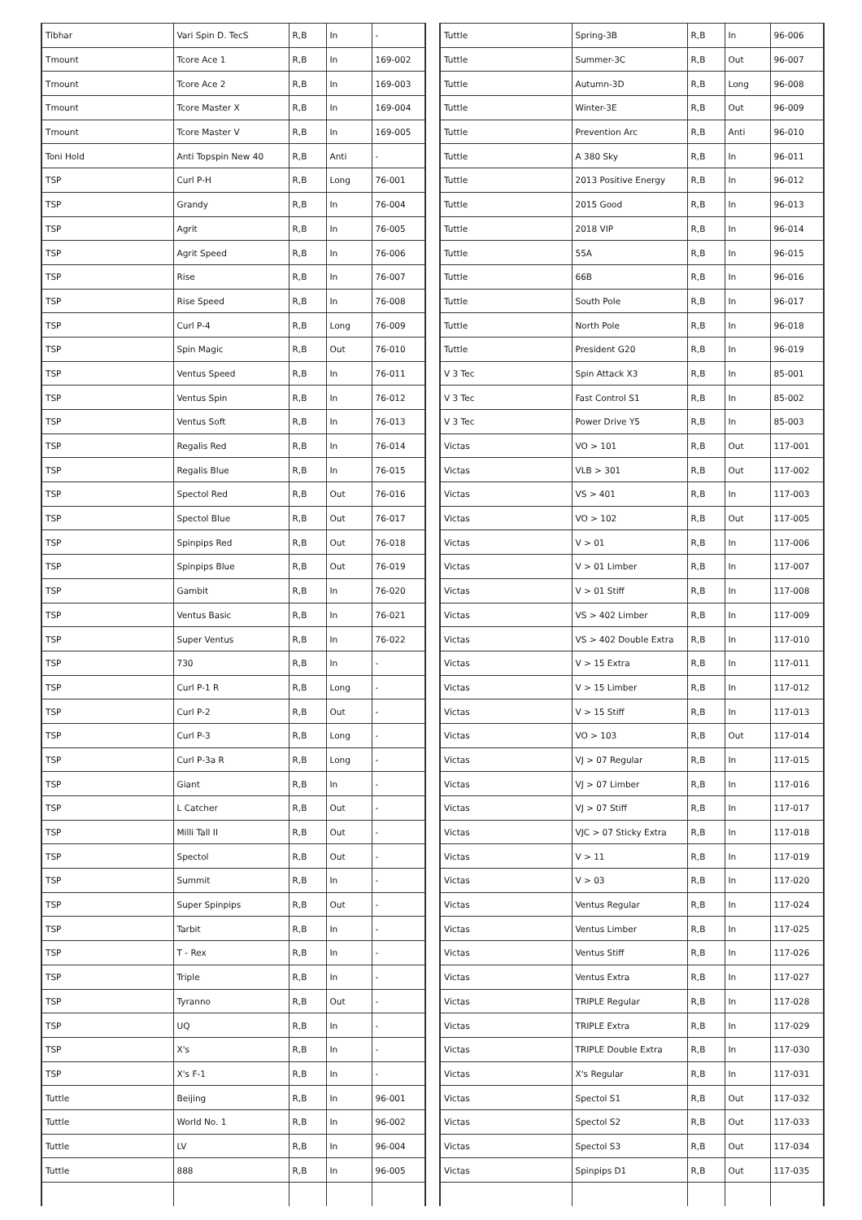| Tibhar | Vari Spin D. TecS | R,B | In | - |
| Tmount | Tcore Ace 1 | R,B | In | 169-002 |
| Tmount | Tcore Ace 2 | R,B | In | 169-003 |
| Tmount | Tcore Master X | R,B | In | 169-004 |
| Tmount | Tcore Master V | R,B | In | 169-005 |
| Toni Hold | Anti Topspin New 40 | R,B | Anti | - |
| TSP | Curl P-H | R,B | Long | 76-001 |
| TSP | Grandy | R,B | In | 76-004 |
| TSP | Agrit | R,B | In | 76-005 |
| TSP | Agrit Speed | R,B | In | 76-006 |
| TSP | Rise | R,B | In | 76-007 |
| TSP | Rise Speed | R,B | In | 76-008 |
| TSP | Curl P-4 | R,B | Long | 76-009 |
| TSP | Spin Magic | R,B | Out | 76-010 |
| TSP | Ventus Speed | R,B | In | 76-011 |
| TSP | Ventus Spin | R,B | In | 76-012 |
| TSP | Ventus Soft | R,B | In | 76-013 |
| TSP | Regalis Red | R,B | In | 76-014 |
| TSP | Regalis Blue | R,B | In | 76-015 |
| TSP | Spectol Red | R,B | Out | 76-016 |
| TSP | Spectol Blue | R,B | Out | 76-017 |
| TSP | Spinpips Red | R,B | Out | 76-018 |
| TSP | Spinpips Blue | R,B | Out | 76-019 |
| TSP | Gambit | R,B | In | 76-020 |
| TSP | Ventus Basic | R,B | In | 76-021 |
| TSP | Super Ventus | R,B | In | 76-022 |
| TSP | 730 | R,B | In | - |
| TSP | Curl P-1 R | R,B | Long | - |
| TSP | Curl P-2 | R,B | Out | - |
| TSP | Curl P-3 | R,B | Long | - |
| TSP | Curl P-3a R | R,B | Long | - |
| TSP | Giant | R,B | In | - |
| TSP | L Catcher | R,B | Out | - |
| TSP | Milli Tall II | R,B | Out | - |
| TSP | Spectol | R,B | Out | - |
| TSP | Summit | R,B | In | - |
| TSP | Super Spinpips | R,B | Out | - |
| TSP | Tarbit | R,B | In | - |
| TSP | T - Rex | R,B | In | - |
| TSP | Triple | R,B | In | - |
| TSP | Tyranno | R,B | Out | - |
| TSP | UQ | R,B | In | - |
| TSP | X's | R,B | In | - |
| TSP | X's F-1 | R,B | In | - |
| Tuttle | Beijing | R,B | In | 96-001 |
| Tuttle | World No. 1 | R,B | In | 96-002 |
| Tuttle | LV | R,B | In | 96-004 |
| Tuttle | 888 | R,B | In | 96-005 |
| Tuttle | Spring-3B | R,B | In | 96-006 |
| Tuttle | Summer-3C | R,B | Out | 96-007 |
| Tuttle | Autumn-3D | R,B | Long | 96-008 |
| Tuttle | Winter-3E | R,B | Out | 96-009 |
| Tuttle | Prevention Arc | R,B | Anti | 96-010 |
| Tuttle | A 380 Sky | R,B | In | 96-011 |
| Tuttle | 2013 Positive Energy | R,B | In | 96-012 |
| Tuttle | 2015 Good | R,B | In | 96-013 |
| Tuttle | 2018 VIP | R,B | In | 96-014 |
| Tuttle | 55A | R,B | In | 96-015 |
| Tuttle | 66B | R,B | In | 96-016 |
| Tuttle | South Pole | R,B | In | 96-017 |
| Tuttle | North Pole | R,B | In | 96-018 |
| Tuttle | President G20 | R,B | In | 96-019 |
| V 3 Tec | Spin Attack X3 | R,B | In | 85-001 |
| V 3 Tec | Fast Control S1 | R,B | In | 85-002 |
| V 3 Tec | Power Drive Y5 | R,B | In | 85-003 |
| Victas | VO > 101 | R,B | Out | 117-001 |
| Victas | VLB > 301 | R,B | Out | 117-002 |
| Victas | VS > 401 | R,B | In | 117-003 |
| Victas | VO > 102 | R,B | Out | 117-005 |
| Victas | V > 01 | R,B | In | 117-006 |
| Victas | V > 01 Limber | R,B | In | 117-007 |
| Victas | V > 01 Stiff | R,B | In | 117-008 |
| Victas | VS > 402 Limber | R,B | In | 117-009 |
| Victas | VS > 402 Double Extra | R,B | In | 117-010 |
| Victas | V > 15 Extra | R,B | In | 117-011 |
| Victas | V > 15 Limber | R,B | In | 117-012 |
| Victas | V > 15 Stiff | R,B | In | 117-013 |
| Victas | VO > 103 | R,B | Out | 117-014 |
| Victas | VJ > 07 Regular | R,B | In | 117-015 |
| Victas | VJ > 07 Limber | R,B | In | 117-016 |
| Victas | VJ > 07 Stiff | R,B | In | 117-017 |
| Victas | VJC > 07 Sticky Extra | R,B | In | 117-018 |
| Victas | V > 11 | R,B | In | 117-019 |
| Victas | V > 03 | R,B | In | 117-020 |
| Victas | Ventus Regular | R,B | In | 117-024 |
| Victas | Ventus Limber | R,B | In | 117-025 |
| Victas | Ventus Stiff | R,B | In | 117-026 |
| Victas | Ventus Extra | R,B | In | 117-027 |
| Victas | TRIPLE Regular | R,B | In | 117-028 |
| Victas | TRIPLE Extra | R,B | In | 117-029 |
| Victas | TRIPLE Double Extra | R,B | In | 117-030 |
| Victas | X's Regular | R,B | In | 117-031 |
| Victas | Spectol S1 | R,B | Out | 117-032 |
| Victas | Spectol S2 | R,B | Out | 117-033 |
| Victas | Spectol S3 | R,B | Out | 117-034 |
| Victas | Spinpips D1 | R,B | Out | 117-035 |